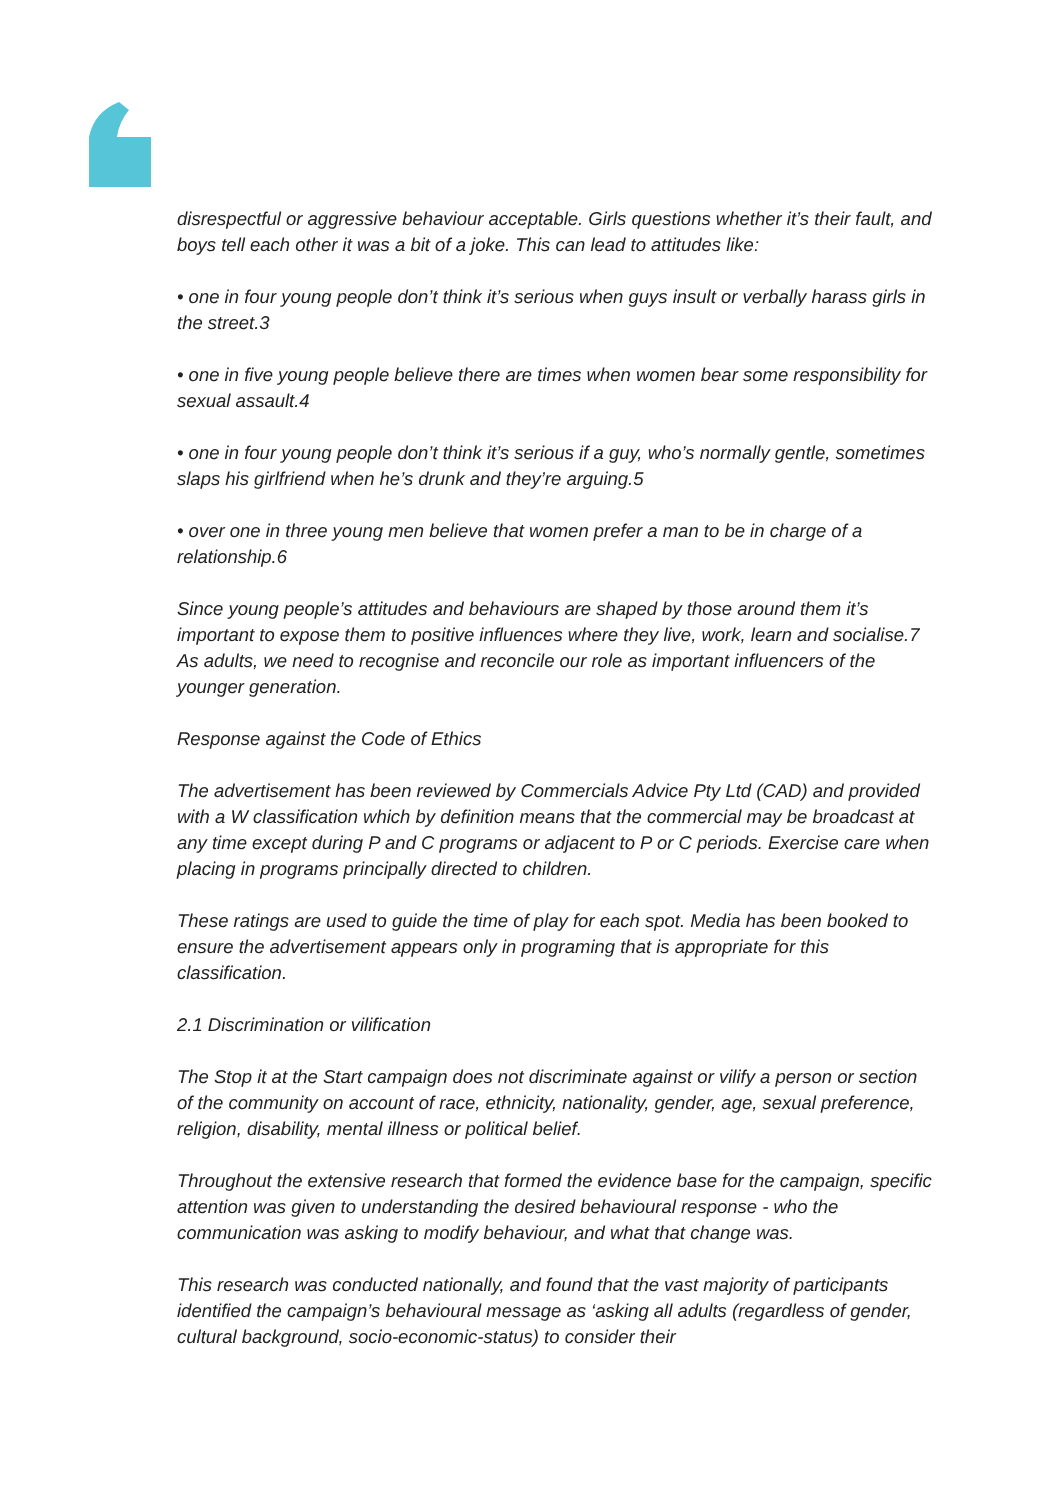disrespectful or aggressive behaviour acceptable. Girls questions whether it’s their fault, and boys tell each other it was a bit of a joke. This can lead to attitudes like:
• one in four young people don’t think it’s serious when guys insult or verbally harass girls in the street.3
• one in five young people believe there are times when women bear some responsibility for sexual assault.4
• one in four young people don’t think it’s serious if a guy, who’s normally gentle, sometimes slaps his girlfriend when he’s drunk and they’re arguing.5
• over one in three young men believe that women prefer a man to be in charge of a relationship.6
Since young people’s attitudes and behaviours are shaped by those around them it’s important to expose them to positive influences where they live, work, learn and socialise.7 As adults, we need to recognise and reconcile our role as important influencers of the younger generation.
Response against the Code of Ethics
The advertisement has been reviewed by Commercials Advice Pty Ltd (CAD) and provided with a W classification which by definition means that the commercial may be broadcast at any time except during P and C programs or adjacent to P or C periods. Exercise care when placing in programs principally directed to children.
These ratings are used to guide the time of play for each spot. Media has been booked to ensure the advertisement appears only in programing that is appropriate for this classification.
2.1 Discrimination or vilification
The Stop it at the Start campaign does not discriminate against or vilify a person or section of the community on account of race, ethnicity, nationality, gender, age, sexual preference, religion, disability, mental illness or political belief.
Throughout the extensive research that formed the evidence base for the campaign, specific attention was given to understanding the desired behavioural response - who the communication was asking to modify behaviour, and what that change was.
This research was conducted nationally, and found that the vast majority of participants identified the campaign’s behavioural message as ‘asking all adults (regardless of gender, cultural background, socio-economic-status) to consider their